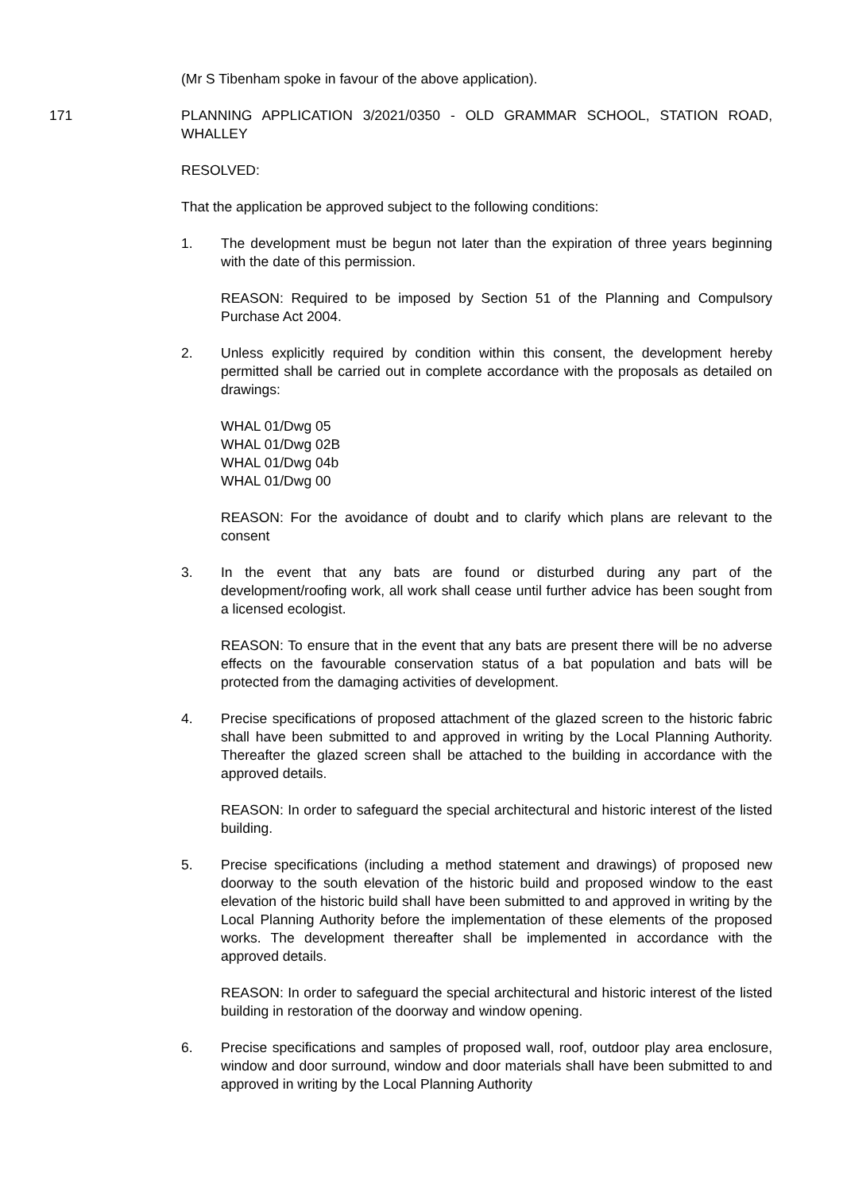(Mr S Tibenham spoke in favour of the above application).
171 PLANNING APPLICATION 3/2021/0350 - OLD GRAMMAR SCHOOL, STATION ROAD, WHALLEY
RESOLVED:
That the application be approved subject to the following conditions:
1. The development must be begun not later than the expiration of three years beginning with the date of this permission.
REASON: Required to be imposed by Section 51 of the Planning and Compulsory Purchase Act 2004.
2. Unless explicitly required by condition within this consent, the development hereby permitted shall be carried out in complete accordance with the proposals as detailed on drawings:
WHAL 01/Dwg 05
WHAL 01/Dwg 02B
WHAL 01/Dwg 04b
WHAL 01/Dwg 00
REASON: For the avoidance of doubt and to clarify which plans are relevant to the consent
3. In the event that any bats are found or disturbed during any part of the development/roofing work, all work shall cease until further advice has been sought from a licensed ecologist.
REASON: To ensure that in the event that any bats are present there will be no adverse effects on the favourable conservation status of a bat population and bats will be protected from the damaging activities of development.
4. Precise specifications of proposed attachment of the glazed screen to the historic fabric shall have been submitted to and approved in writing by the Local Planning Authority. Thereafter the glazed screen shall be attached to the building in accordance with the approved details.
REASON: In order to safeguard the special architectural and historic interest of the listed building.
5. Precise specifications (including a method statement and drawings) of proposed new doorway to the south elevation of the historic build and proposed window to the east elevation of the historic build shall have been submitted to and approved in writing by the Local Planning Authority before the implementation of these elements of the proposed works. The development thereafter shall be implemented in accordance with the approved details.
REASON: In order to safeguard the special architectural and historic interest of the listed building in restoration of the doorway and window opening.
6. Precise specifications and samples of proposed wall, roof, outdoor play area enclosure, window and door surround, window and door materials shall have been submitted to and approved in writing by the Local Planning Authority